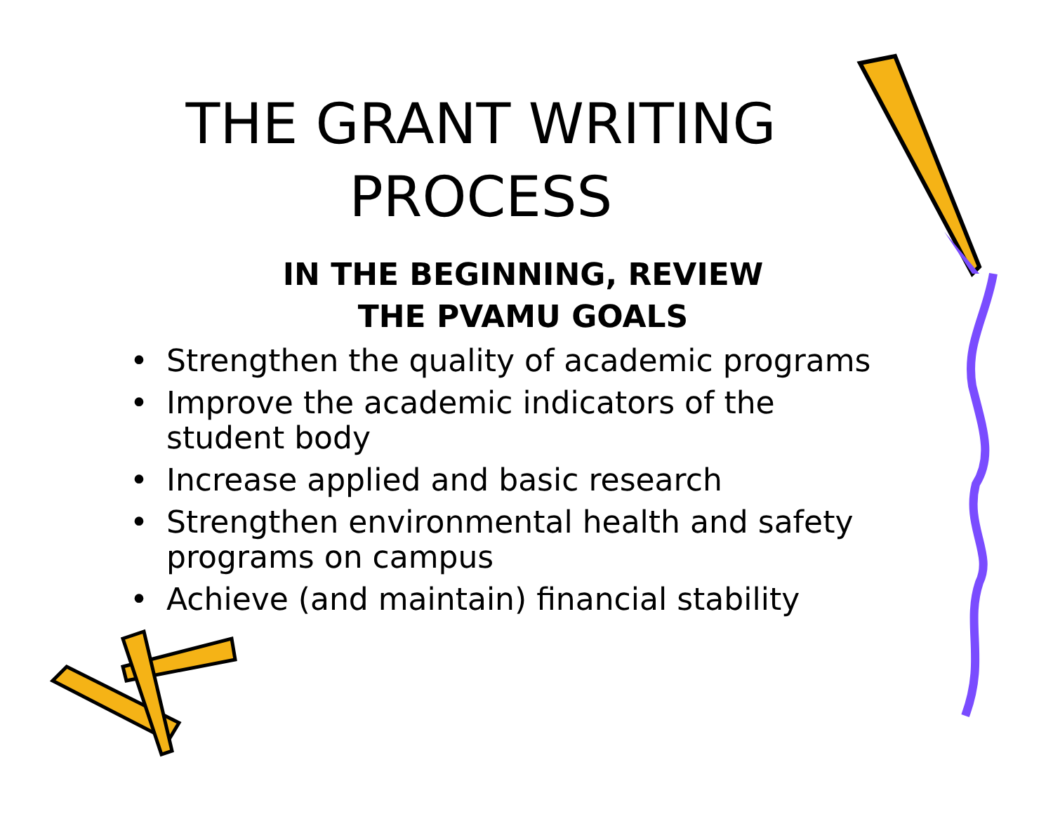THE GRANT WRITING
PROCESS
IN THE BEGINNING, REVIEW
THE PVAMU GOALS
• Strengthen the quality of academic programs
• Improve the academic indicators of the student body
• Increase applied and basic research
• Strengthen environmental health and safety programs on campus
• Achieve (and maintain) financial stability